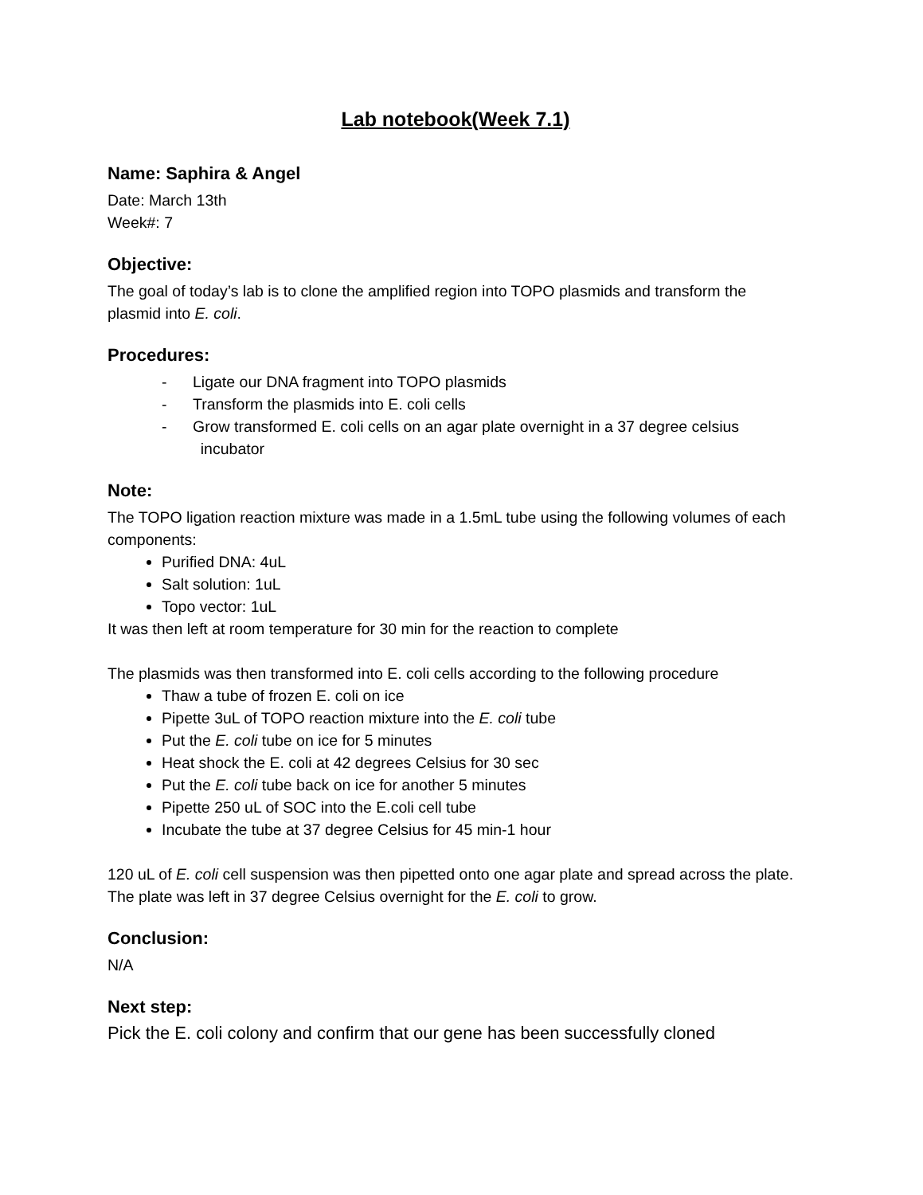Lab notebook(Week 7.1)
Name: Saphira & Angel
Date: March 13th
Week#: 7
Objective:
The goal of today’s lab is to clone the amplified region into TOPO plasmids and transform the plasmid into E. coli.
Procedures:
- Ligate our DNA fragment into TOPO plasmids
- Transform the plasmids into E. coli cells
- Grow transformed E. coli cells on an agar plate overnight in a 37 degree celsius
incubator
Note:
The TOPO ligation reaction mixture was made in a 1.5mL tube using the following volumes of each components:
Purified DNA: 4uL
Salt solution: 1uL
Topo vector: 1uL
It was then left at room temperature for 30 min for the reaction to complete
The plasmids was then transformed into E. coli cells according to the following procedure
Thaw a tube of frozen E. coli on ice
Pipette 3uL of TOPO reaction mixture into the E. coli tube
Put the E. coli tube on ice for 5 minutes
Heat shock the E. coli at 42 degrees Celsius for 30 sec
Put the E. coli tube back on ice for another 5 minutes
Pipette 250 uL of SOC into the E.coli cell tube
Incubate the tube at 37 degree Celsius for 45 min-1 hour
120 uL of E. coli cell suspension was then pipetted onto one agar plate and spread across the plate. The plate was left in 37 degree Celsius overnight for the E. coli to grow.
Conclusion:
N/A
Next step:
Pick the E. coli colony and confirm that our gene has been successfully cloned